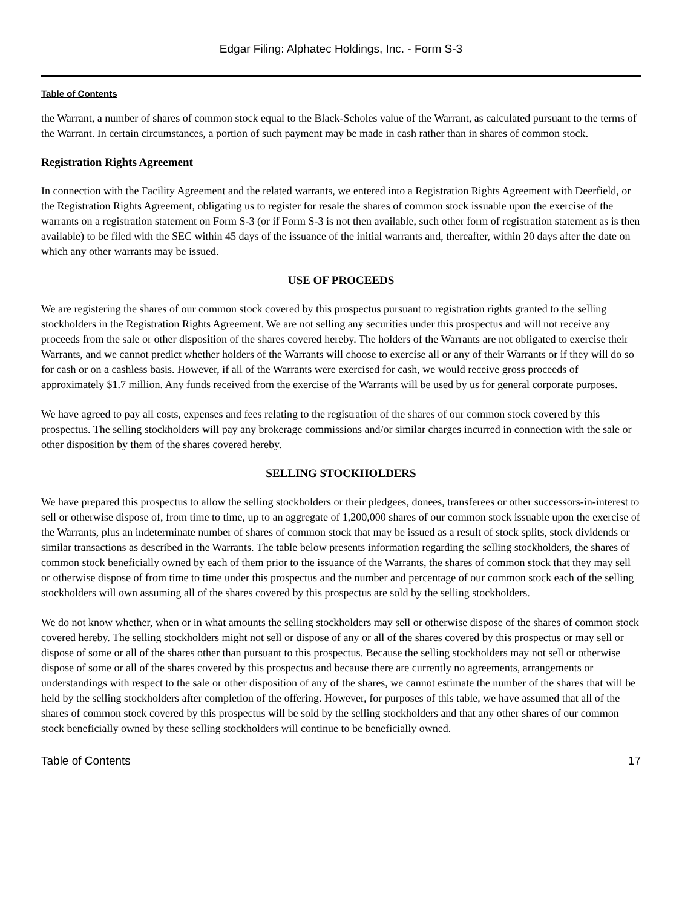Edgar Filing: Alphatec Holdings, Inc. - Form S-3
Table of Contents
the Warrant, a number of shares of common stock equal to the Black-Scholes value of the Warrant, as calculated pursuant to the terms of the Warrant. In certain circumstances, a portion of such payment may be made in cash rather than in shares of common stock.
Registration Rights Agreement
In connection with the Facility Agreement and the related warrants, we entered into a Registration Rights Agreement with Deerfield, or the Registration Rights Agreement, obligating us to register for resale the shares of common stock issuable upon the exercise of the warrants on a registration statement on Form S-3 (or if Form S-3 is not then available, such other form of registration statement as is then available) to be filed with the SEC within 45 days of the issuance of the initial warrants and, thereafter, within 20 days after the date on which any other warrants may be issued.
USE OF PROCEEDS
We are registering the shares of our common stock covered by this prospectus pursuant to registration rights granted to the selling stockholders in the Registration Rights Agreement. We are not selling any securities under this prospectus and will not receive any proceeds from the sale or other disposition of the shares covered hereby. The holders of the Warrants are not obligated to exercise their Warrants, and we cannot predict whether holders of the Warrants will choose to exercise all or any of their Warrants or if they will do so for cash or on a cashless basis. However, if all of the Warrants were exercised for cash, we would receive gross proceeds of approximately $1.7 million. Any funds received from the exercise of the Warrants will be used by us for general corporate purposes.
We have agreed to pay all costs, expenses and fees relating to the registration of the shares of our common stock covered by this prospectus. The selling stockholders will pay any brokerage commissions and/or similar charges incurred in connection with the sale or other disposition by them of the shares covered hereby.
SELLING STOCKHOLDERS
We have prepared this prospectus to allow the selling stockholders or their pledgees, donees, transferees or other successors-in-interest to sell or otherwise dispose of, from time to time, up to an aggregate of 1,200,000 shares of our common stock issuable upon the exercise of the Warrants, plus an indeterminate number of shares of common stock that may be issued as a result of stock splits, stock dividends or similar transactions as described in the Warrants. The table below presents information regarding the selling stockholders, the shares of common stock beneficially owned by each of them prior to the issuance of the Warrants, the shares of common stock that they may sell or otherwise dispose of from time to time under this prospectus and the number and percentage of our common stock each of the selling stockholders will own assuming all of the shares covered by this prospectus are sold by the selling stockholders.
We do not know whether, when or in what amounts the selling stockholders may sell or otherwise dispose of the shares of common stock covered hereby. The selling stockholders might not sell or dispose of any or all of the shares covered by this prospectus or may sell or dispose of some or all of the shares other than pursuant to this prospectus. Because the selling stockholders may not sell or otherwise dispose of some or all of the shares covered by this prospectus and because there are currently no agreements, arrangements or understandings with respect to the sale or other disposition of any of the shares, we cannot estimate the number of the shares that will be held by the selling stockholders after completion of the offering. However, for purposes of this table, we have assumed that all of the shares of common stock covered by this prospectus will be sold by the selling stockholders and that any other shares of our common stock beneficially owned by these selling stockholders will continue to be beneficially owned.
Table of Contents 17